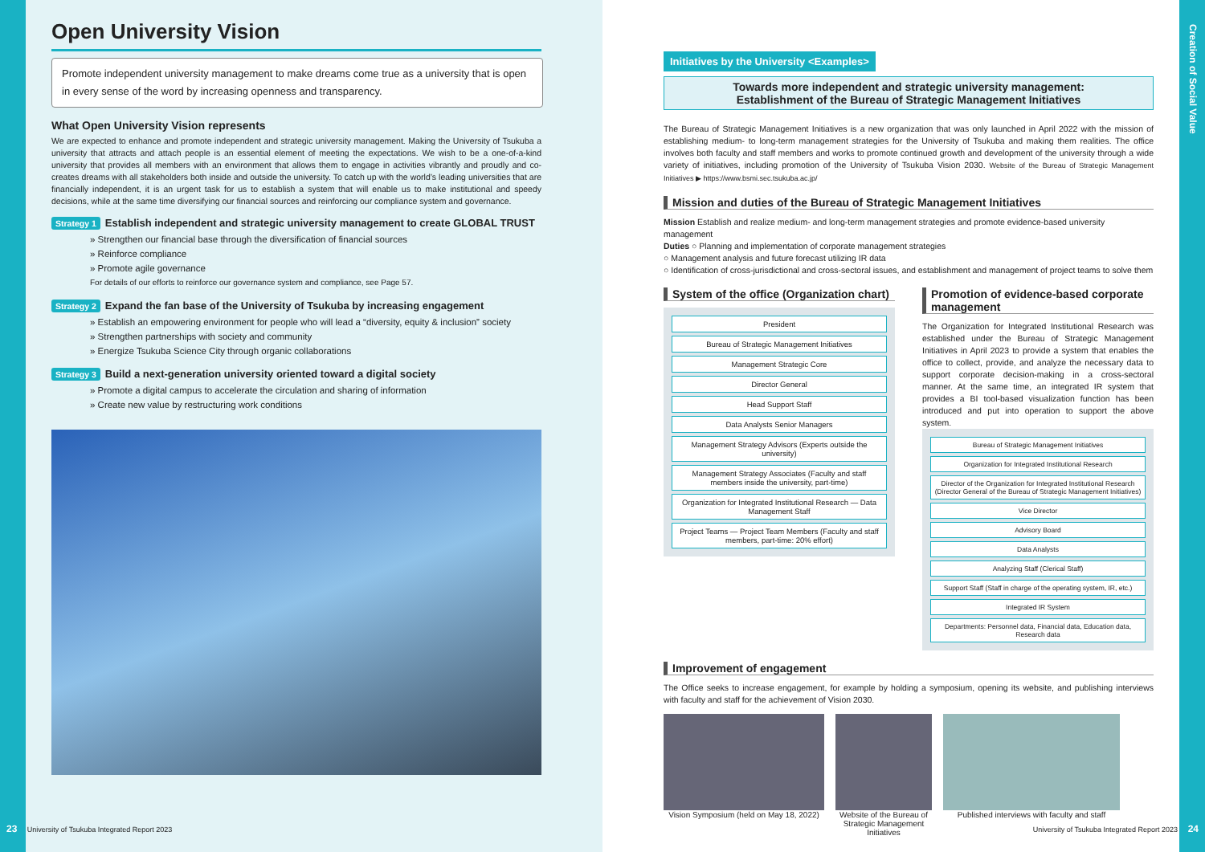Open University Vision
Promote independent university management to make dreams come true as a university that is open in every sense of the word by increasing openness and transparency.
What Open University Vision represents
We are expected to enhance and promote independent and strategic university management. Making the University of Tsukuba a university that attracts and attach people is an essential element of meeting the expectations. We wish to be a one-of-a-kind university that provides all members with an environment that allows them to engage in activities vibrantly and proudly and co-creates dreams with all stakeholders both inside and outside the university. To catch up with the world’s leading universities that are financially independent, it is an urgent task for us to establish a system that will enable us to make institutional and speedy decisions, while at the same time diversifying our financial sources and reinforcing our compliance system and governance.
Strategy 1 Establish independent and strategic university management to create GLOBAL TRUST
» Strengthen our financial base through the diversification of financial sources
» Reinforce compliance
» Promote agile governance
For details of our efforts to reinforce our governance system and compliance, see Page 57.
Strategy 2 Expand the fan base of the University of Tsukuba by increasing engagement
» Establish an empowering environment for people who will lead a “diversity, equity & inclusion” society
» Strengthen partnerships with society and community
» Energize Tsukuba Science City through organic collaborations
Strategy 3 Build a next-generation university oriented toward a digital society
» Promote a digital campus to accelerate the circulation and sharing of information
» Create new value by restructuring work conditions
23 University of Tsukuba Integrated Report 2023
Creation of Social Value
Initiatives by the University <Examples>
Towards more independent and strategic university management:
Establishment of the Bureau of Strategic Management Initiatives
The Bureau of Strategic Management Initiatives is a new organization that was only launched in April 2022 with the mission of establishing medium- to long-term management strategies for the University of Tsukuba and making them realities. The office involves both faculty and staff members and works to promote continued growth and development of the university through a wide variety of initiatives, including promotion of the University of Tsukuba Vision 2030. Website of the Bureau of Strategic Management Initiatives ▶ https://www.bsmi.sec.tsukuba.ac.jp/
Mission and duties of the Bureau of Strategic Management Initiatives
Mission Establish and realize medium- and long-term management strategies and promote evidence-based university management
Duties ○ Planning and implementation of corporate management strategies
○ Management analysis and future forecast utilizing IR data
○ Identification of cross-jurisdictional and cross-sectoral issues, and establishment and management of project teams to solve them
System of the office (Organization chart)
President
Bureau of Strategic Management Initiatives
Management Strategic Core
Director General
Head Support Staff
Data Analysts Senior Managers
Management Strategy Advisors (Experts outside the university)
Management Strategy Associates (Faculty and staff members inside the university, part-time)
Organization for Integrated Institutional Research — Data Management Staff
Project Teams — Project Team Members (Faculty and staff members, part-time: 20% effort)
Promotion of evidence-based corporate management
The Organization for Integrated Institutional Research was established under the Bureau of Strategic Management Initiatives in April 2023 to provide a system that enables the office to collect, provide, and analyze the necessary data to support corporate decision-making in a cross-sectoral manner. At the same time, an integrated IR system that provides a BI tool-based visualization function has been introduced and put into operation to support the above system.
Bureau of Strategic Management Initiatives
Organization for Integrated Institutional Research
Director of the Organization for Integrated Institutional Research (Director General of the Bureau of Strategic Management Initiatives)
Vice Director
Advisory Board
Data Analysts
Analyzing Staff (Clerical Staff)
Support Staff (Staff in charge of the operating system, IR, etc.)
Integrated IR System
Departments: Personnel data, Financial data, Education data, Research data
Improvement of engagement
The Office seeks to increase engagement, for example by holding a symposium, opening its website, and publishing interviews with faculty and staff for the achievement of Vision 2030.
Vision Symposium (held on May 18, 2022)
Website of the Bureau of Strategic Management Initiatives
Published interviews with faculty and staff
University of Tsukuba Integrated Report 2023 24